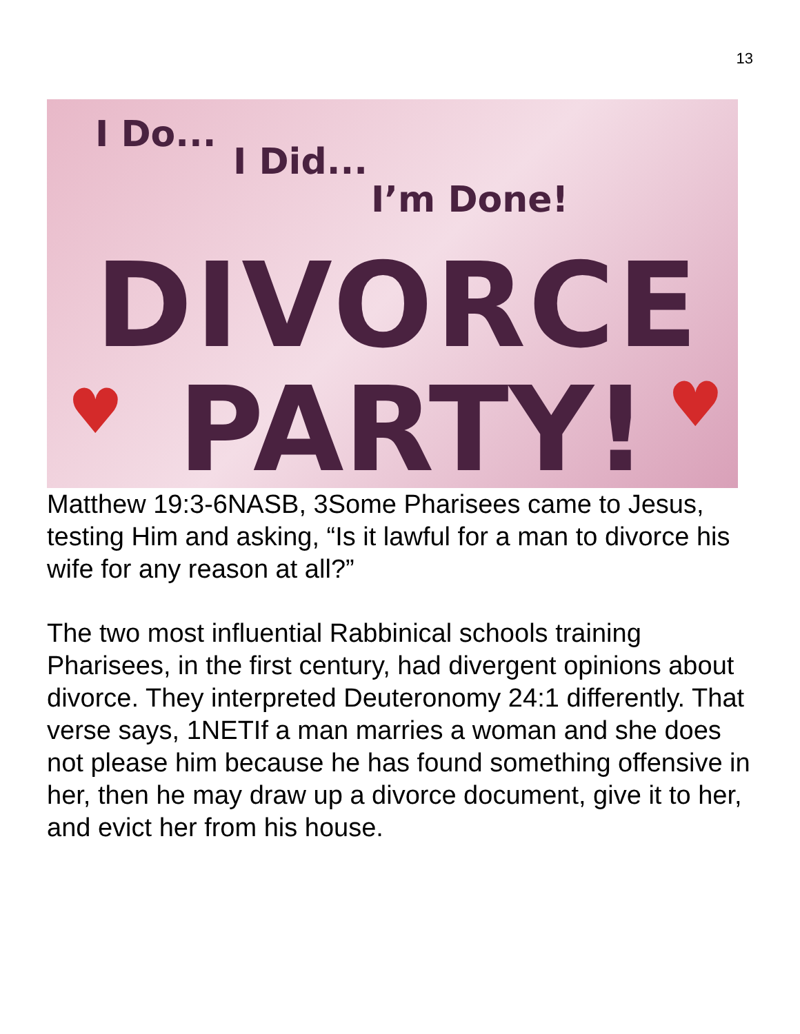13
I Do...
I Did...
I’m Done!
DIVORCE
♥ PARTY! ♥
Matthew 19:3-6NASB, 3Some Pharisees came to Jesus, testing Him and asking, “Is it lawful for a man to divorce his wife for any reason at all?”
The two most influential Rabbinical schools training Pharisees, in the first century, had divergent opinions about divorce. They interpreted Deuteronomy 24:1 differently. That verse says, 1NETIf a man marries a woman and she does not please him because he has found something offensive in her, then he may draw up a divorce document, give it to her, and evict her from his house.